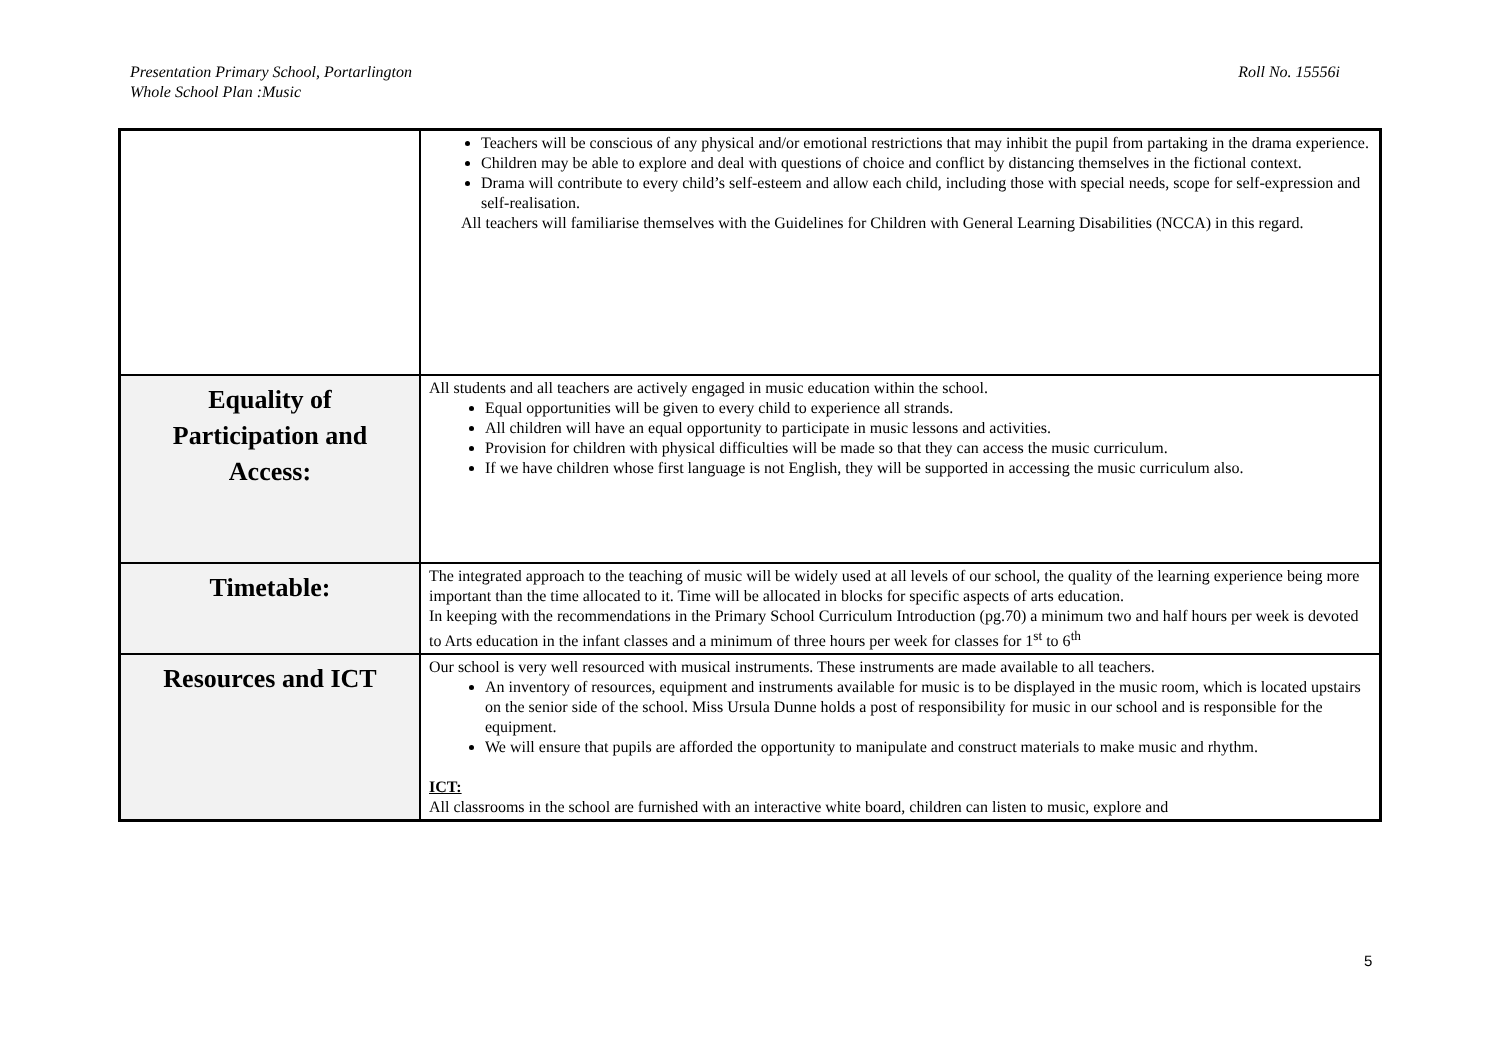Presentation Primary School, Portarlington
Whole School Plan :Music
Roll No. 15556i
| | Teachers will be conscious of any physical and/or emotional restrictions that may inhibit the pupil from partaking in the drama experience. Children may be able to explore and deal with questions of choice and conflict by distancing themselves in the fictional context. Drama will contribute to every child’s self-esteem and allow each child, including those with special needs, scope for self-expression and self-realisation. All teachers will familiarise themselves with the Guidelines for Children with General Learning Disabilities (NCCA) in this regard. |
| Equality of Participation and Access: | All students and all teachers are actively engaged in music education within the school. Equal opportunities will be given to every child to experience all strands. All children will have an equal opportunity to participate in music lessons and activities. Provision for children with physical difficulties will be made so that they can access the music curriculum. If we have children whose first language is not English, they will be supported in accessing the music curriculum also. |
| Timetable: | The integrated approach to the teaching of music will be widely used at all levels of our school, the quality of the learning experience being more important than the time allocated to it. Time will be allocated in blocks for specific aspects of arts education. In keeping with the recommendations in the Primary School Curriculum Introduction (pg.70) a minimum two and half hours per week is devoted to Arts education in the infant classes and a minimum of three hours per week for classes for 1<sup>st</sup> to 6<sup>th</sup> |
| Resources and ICT | Our school is very well resourced with musical instruments. These instruments are made available to all teachers. An inventory of resources, equipment and instruments available for music is to be displayed in the music room, which is located upstairs on the senior side of the school. Miss Ursula Dunne holds a post of responsibility for music in our school and is responsible for the equipment. We will ensure that pupils are afforded the opportunity to manipulate and construct materials to make music and rhythm. ICT: All classrooms in the school are furnished with an interactive white board, children can listen to music, explore and |
5